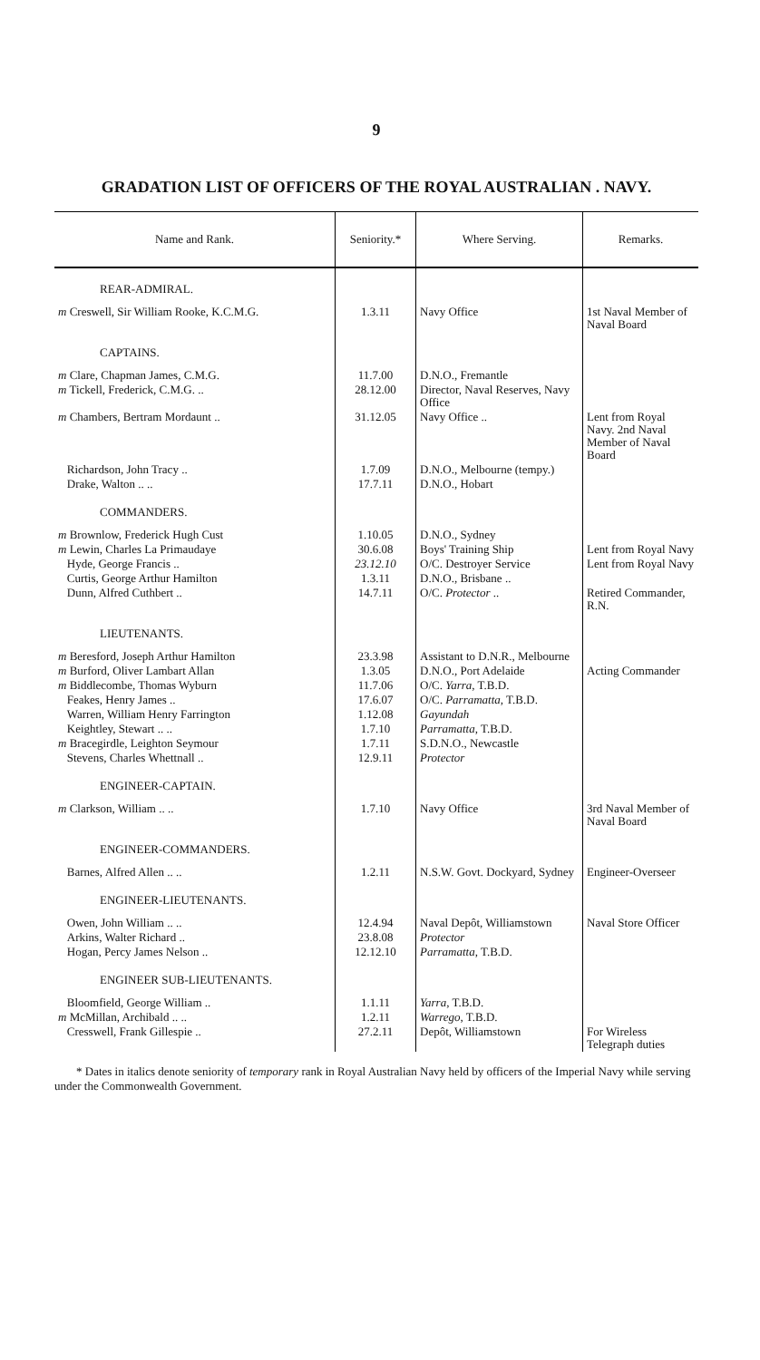9
GRADATION LIST OF OFFICERS OF THE ROYAL AUSTRALIAN . NAVY.
| Name and Rank. | Seniority.* | Where Serving. | Remarks. |
| --- | --- | --- | --- |
| REAR-ADMIRAL. | | | |
| m Creswell, Sir William Rooke, K.C.M.G. | 1.3.11 | Navy Office | 1st Naval Member of Naval Board |
| CAPTAINS. | | | |
| m Clare, Chapman James, C.M.G. | 11.7.00 | D.N.O., Fremantle | |
| m Tickell, Frederick, C.M.G. .. | 28.12.00 | Director, Naval Reserves, Navy Office | |
| m Chambers, Bertram Mordaunt .. | 31.12.05 | Navy Office .. | Lent from Royal Navy. 2nd Naval Member of Naval Board |
| Richardson, John Tracy .. | 1.7.09 | D.N.O., Melbourne (tempy.) | |
| Drake, Walton .. .. | 17.7.11 | D.N.O., Hobart | |
| COMMANDERS. | | | |
| m Brownlow, Frederick Hugh Cust | 1.10.05 | D.N.O., Sydney | |
| m Lewin, Charles La Primaudaye | 30.6.08 | Boys' Training Ship | Lent from Royal Navy |
| Hyde, George Francis .. | 23.12.10 | O/C. Destroyer Service | Lent from Royal Navy |
| Curtis, George Arthur Hamilton | 1.3.11 | D.N.O., Brisbane .. | |
| Dunn, Alfred Cuthbert .. | 14.7.11 | O/C. Protector .. | Retired Commander, R.N. |
| LIEUTENANTS. | | | |
| m Beresford, Joseph Arthur Hamilton | 23.3.98 | Assistant to D.N.R., Melbourne | |
| m Burford, Oliver Lambart Allan | 1.3.05 | D.N.O., Port Adelaide | Acting Commander |
| m Biddlecombe, Thomas Wyburn | 11.7.06 | O/C. Yarra , T.B.D. | |
| Feakes, Henry James .. | 17.6.07 | O/C. Parramatta , T.B.D. | |
| Warren, William Henry Farrington | 1.12.08 | Gayundah | |
| Keightley, Stewart .. .. | 1.7.10 | Parramatta , T.B.D. | |
| m Bracegirdle, Leighton Seymour | 1.7.11 | S.D.N.O., Newcastle | |
| Stevens, Charles Whettnall .. | 12.9.11 | Protector | |
| ENGINEER-CAPTAIN. | | | |
| m Clarkson, William .. .. | 1.7.10 | Navy Office | 3rd Naval Member of Naval Board |
| ENGINEER-COMMANDERS. | | | |
| Barnes, Alfred Allen .. .. | 1.2.11 | N.S.W. Govt. Dockyard, Sydney | Engineer-Overseer |
| ENGINEER-LIEUTENANTS. | | | |
| Owen, John William .. .. | 12.4.94 | Naval Depôt, Williamstown | Naval Store Officer |
| Arkins, Walter Richard .. | 23.8.08 | Protector | |
| Hogan, Percy James Nelson .. | 12.12.10 | Parramatta , T.B.D. | |
| ENGINEER SUB-LIEUTENANTS. | | | |
| Bloomfield, George William .. | 1.1.11 | Yarra , T.B.D. | |
| m McMillan, Archibald .. .. | 1.2.11 | Warrego , T.B.D. | |
| Cresswell, Frank Gillespie .. | 27.2.11 | Depôt, Williamstown | For Wireless Telegraph duties |
* Dates in italics denote seniority of temporary rank in Royal Australian Navy held by officers of the Imperial Navy while serving under the Commonwealth Government.